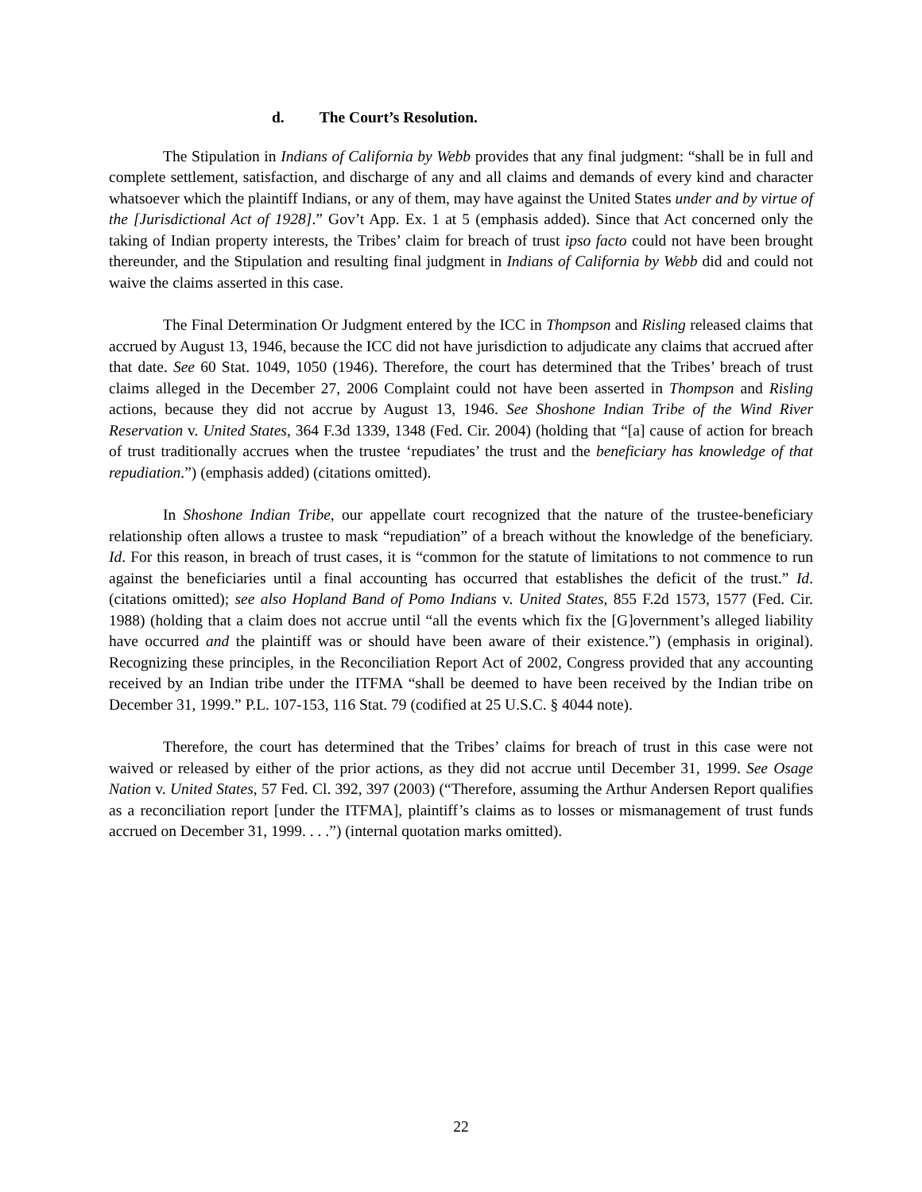d. The Court’s Resolution.
The Stipulation in Indians of California by Webb provides that any final judgment: “shall be in full and complete settlement, satisfaction, and discharge of any and all claims and demands of every kind and character whatsoever which the plaintiff Indians, or any of them, may have against the United States under and by virtue of the [Jurisdictional Act of 1928].” Gov’t App. Ex. 1 at 5 (emphasis added). Since that Act concerned only the taking of Indian property interests, the Tribes’ claim for breach of trust ipso facto could not have been brought thereunder, and the Stipulation and resulting final judgment in Indians of California by Webb did and could not waive the claims asserted in this case.
The Final Determination Or Judgment entered by the ICC in Thompson and Risling released claims that accrued by August 13, 1946, because the ICC did not have jurisdiction to adjudicate any claims that accrued after that date. See 60 Stat. 1049, 1050 (1946). Therefore, the court has determined that the Tribes’ breach of trust claims alleged in the December 27, 2006 Complaint could not have been asserted in Thompson and Risling actions, because they did not accrue by August 13, 1946. See Shoshone Indian Tribe of the Wind River Reservation v. United States, 364 F.3d 1339, 1348 (Fed. Cir. 2004) (holding that “[a] cause of action for breach of trust traditionally accrues when the trustee ‘repudiates’ the trust and the beneficiary has knowledge of that repudiation.”) (emphasis added) (citations omitted).
In Shoshone Indian Tribe, our appellate court recognized that the nature of the trustee-beneficiary relationship often allows a trustee to mask “repudiation” of a breach without the knowledge of the beneficiary. Id. For this reason, in breach of trust cases, it is “common for the statute of limitations to not commence to run against the beneficiaries until a final accounting has occurred that establishes the deficit of the trust.” Id. (citations omitted); see also Hopland Band of Pomo Indians v. United States, 855 F.2d 1573, 1577 (Fed. Cir. 1988) (holding that a claim does not accrue until “all the events which fix the [G]overnment’s alleged liability have occurred and the plaintiff was or should have been aware of their existence.”) (emphasis in original). Recognizing these principles, in the Reconciliation Report Act of 2002, Congress provided that any accounting received by an Indian tribe under the ITFMA “shall be deemed to have been received by the Indian tribe on December 31, 1999.” P.L. 107-153, 116 Stat. 79 (codified at 25 U.S.C. § 4044 note).
Therefore, the court has determined that the Tribes’ claims for breach of trust in this case were not waived or released by either of the prior actions, as they did not accrue until December 31, 1999. See Osage Nation v. United States, 57 Fed. Cl. 392, 397 (2003) (“Therefore, assuming the Arthur Andersen Report qualifies as a reconciliation report [under the ITFMA], plaintiff’s claims as to losses or mismanagement of trust funds accrued on December 31, 1999. . . .”) (internal quotation marks omitted).
22